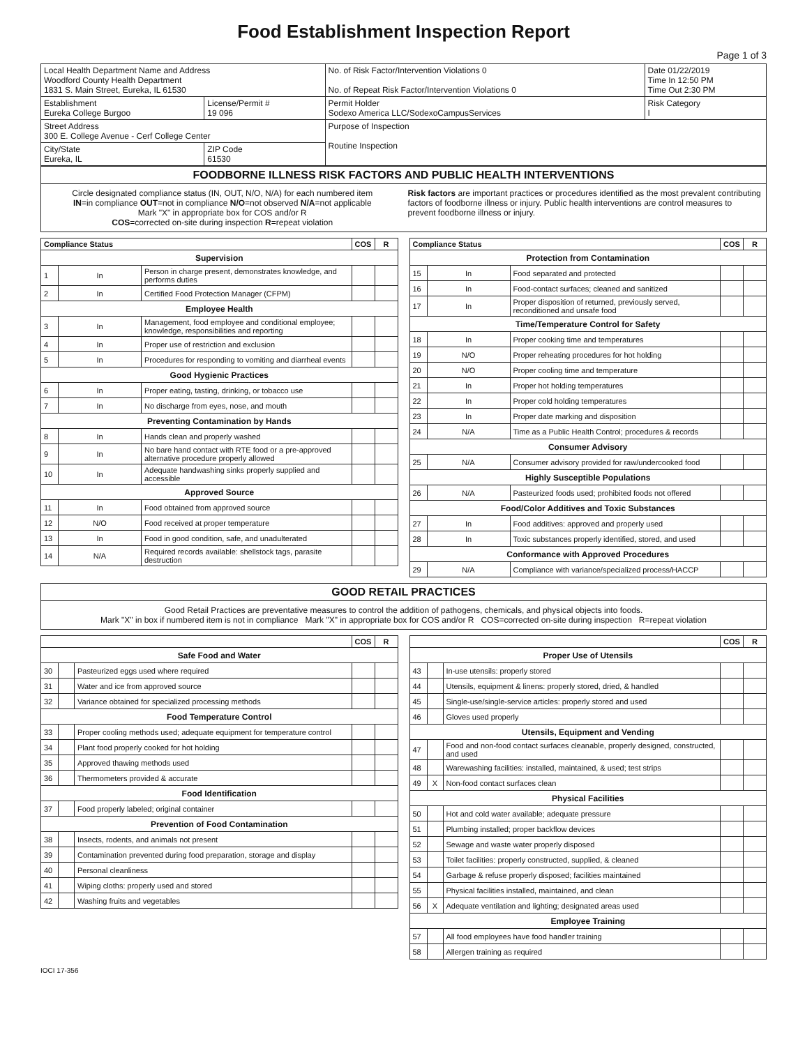Food Establishment Inspection Report
Page 1 of 3
| Local Health Department Name and Address Woodford County Health Department 1831 S. Main Street, Eureka, IL 61530 | | No. of Risk Factor/Intervention Violations 0 No. of Repeat Risk Factor/Intervention Violations 0 | | Date 01/22/2019 Time In 12:50 PM Time Out 2:30 PM |
| Establishment Eureka College Burgoo | License/Permit # 19 096 | Permit Holder Sodexo America LLC/SodexoCampusServices | Risk Category I | |
| Street Address 300 E. College Avenue - Cerf College Center | | Purpose of Inspection Routine Inspection | | |
| City/State Eureka, IL | ZIP Code 61530 | | | |
FOODBORNE ILLNESS RISK FACTORS AND PUBLIC HEALTH INTERVENTIONS
Circle designated compliance status (IN, OUT, N/O, N/A) for each numbered item
IN=in compliance OUT=not in compliance N/O=not observed N/A=not applicable
Mark "X" in appropriate box for COS and/or R
COS=corrected on-site during inspection R=repeat violation
Risk factors are important practices or procedures identified as the most prevalent contributing factors of foodborne illness or injury. Public health interventions are control measures to prevent foodborne illness or injury.
| Compliance Status | | | COS | R |
| --- | --- | --- | --- | --- |
| Supervision | | | | |
| 1 | In | Person in charge present, demonstrates knowledge, and performs duties | | |
| 2 | In | Certified Food Protection Manager (CFPM) | | |
| Employee Health | | | | |
| 3 | In | Management, food employee and conditional employee; knowledge, responsibilities and reporting | | |
| 4 | In | Proper use of restriction and exclusion | | |
| 5 | In | Procedures for responding to vomiting and diarrheal events | | |
| Good Hygienic Practices | | | | |
| 6 | In | Proper eating, tasting, drinking, or tobacco use | | |
| 7 | In | No discharge from eyes, nose, and mouth | | |
| Preventing Contamination by Hands | | | | |
| 8 | In | Hands clean and properly washed | | |
| 9 | In | No bare hand contact with RTE food or a pre-approved alternative procedure properly allowed | | |
| 10 | In | Adequate handwashing sinks properly supplied and accessible | | |
| Approved Source | | | | |
| 11 | In | Food obtained from approved source | | |
| 12 | N/O | Food received at proper temperature | | |
| 13 | In | Food in good condition, safe, and unadulterated | | |
| 14 | N/A | Required records available: shellstock tags, parasite destruction | | |
| Compliance Status | | | COS | R |
| --- | --- | --- | --- | --- |
| Protection from Contamination | | | | |
| 15 | In | Food separated and protected | | |
| 16 | In | Food-contact surfaces; cleaned and sanitized | | |
| 17 | In | Proper disposition of returned, previously served, reconditioned and unsafe food | | |
| Time/Temperature Control for Safety | | | | |
| 18 | In | Proper cooking time and temperatures | | |
| 19 | N/O | Proper reheating procedures for hot holding | | |
| 20 | N/O | Proper cooling time and temperature | | |
| 21 | In | Proper hot holding temperatures | | |
| 22 | In | Proper cold holding temperatures | | |
| 23 | In | Proper date marking and disposition | | |
| 24 | N/A | Time as a Public Health Control; procedures & records | | |
| Consumer Advisory | | | | |
| 25 | N/A | Consumer advisory provided for raw/undercooked food | | |
| Highly Susceptible Populations | | | | |
| 26 | N/A | Pasteurized foods used; prohibited foods not offered | | |
| Food/Color Additives and Toxic Substances | | | | |
| 27 | In | Food additives: approved and properly used | | |
| 28 | In | Toxic substances properly identified, stored, and used | | |
| Conformance with Approved Procedures | | | | |
| 29 | N/A | Compliance with variance/specialized process/HACCP | | |
GOOD RETAIL PRACTICES
Good Retail Practices are preventative measures to control the addition of pathogens, chemicals, and physical objects into foods.
Mark "X" in box if numbered item is not in compliance Mark "X" in appropriate box for COS and/or R COS=corrected on-site during inspection R=repeat violation
| | | | COS | R |
| --- | --- | --- | --- | --- |
| Safe Food and Water | | | | |
| 30 | | Pasteurized eggs used where required | | |
| 31 | | Water and ice from approved source | | |
| 32 | | Variance obtained for specialized processing methods | | |
| Food Temperature Control | | | | |
| 33 | | Proper cooling methods used; adequate equipment for temperature control | | |
| 34 | | Plant food properly cooked for hot holding | | |
| 35 | | Approved thawing methods used | | |
| 36 | | Thermometers provided & accurate | | |
| Food Identification | | | | |
| 37 | | Food properly labeled; original container | | |
| Prevention of Food Contamination | | | | |
| 38 | | Insects, rodents, and animals not present | | |
| 39 | | Contamination prevented during food preparation, storage and display | | |
| 40 | | Personal cleanliness | | |
| 41 | | Wiping cloths: properly used and stored | | |
| 42 | | Washing fruits and vegetables | | |
| | | | COS | R |
| --- | --- | --- | --- | --- |
| Proper Use of Utensils | | | | |
| 43 | | In-use utensils: properly stored | | |
| 44 | | Utensils, equipment & linens: properly stored, dried, & handled | | |
| 45 | | Single-use/single-service articles: properly stored and used | | |
| 46 | | Gloves used properly | | |
| Utensils, Equipment and Vending | | | | |
| 47 | | Food and non-food contact surfaces cleanable, properly designed, constructed, and used | | |
| 48 | | Warewashing facilities: installed, maintained, & used; test strips | | |
| 49 | X | Non-food contact surfaces clean | | |
| Physical Facilities | | | | |
| 50 | | Hot and cold water available; adequate pressure | | |
| 51 | | Plumbing installed; proper backflow devices | | |
| 52 | | Sewage and waste water properly disposed | | |
| 53 | | Toilet facilities: properly constructed, supplied, & cleaned | | |
| 54 | | Garbage & refuse properly disposed; facilities maintained | | |
| 55 | | Physical facilities installed, maintained, and clean | | |
| 56 | X | Adequate ventilation and lighting; designated areas used | | |
| Employee Training | | | | |
| 57 | | All food employees have food handler training | | |
| 58 | | Allergen training as required | | |
IOCI 17-356